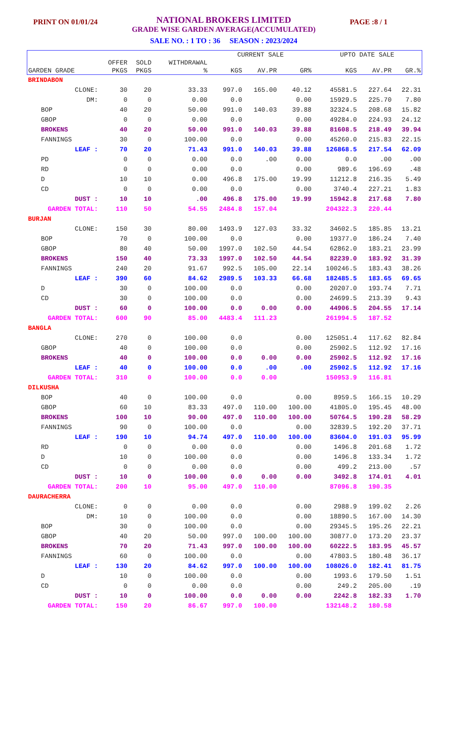PRINT ON 01/01/24
NATIONAL BROKERS LIMITED
GRADE WISE GARDEN AVERAGE(ACCUMULATED)
SALE NO. : 1 TO : 36 SEASON : 2023/2024
PAGE :8 / 1
| | | | | CURRENT SALE | | | UPTO DATE SALE | | |
| --- | --- | --- | --- | --- | --- | --- | --- | --- | --- |
| | OFFER | SOLD | WITHDRAWAL | | | | | | |
| GARDEN GRADE | PKGS | PKGS | % | KGS | AV.PR | GR% | KGS | AV.PR | GR.% |
| BRINDABON | | | | | | | | | |
| CLONE: | 30 | 20 | 33.33 | 997.0 | 165.00 | 40.12 | 45581.5 | 227.64 | 22.31 |
| DM: | 0 | 0 | 0.00 | 0.0 | | 0.00 | 15929.5 | 225.70 | 7.80 |
| BOP | 40 | 20 | 50.00 | 991.0 | 140.03 | 39.88 | 32324.5 | 208.68 | 15.82 |
| GBOP | 0 | 0 | 0.00 | 0.0 | | 0.00 | 49284.0 | 224.93 | 24.12 |
| BROKENS | 40 | 20 | 50.00 | 991.0 | 140.03 | 39.88 | 81608.5 | 218.49 | 39.94 |
| FANNINGS | 30 | 0 | 100.00 | 0.0 | | 0.00 | 45260.0 | 215.83 | 22.15 |
| LEAF : | 70 | 20 | 71.43 | 991.0 | 140.03 | 39.88 | 126868.5 | 217.54 | 62.09 |
| PD | 0 | 0 | 0.00 | 0.0 | .00 | 0.00 | 0.0 | .00 | .00 |
| RD | 0 | 0 | 0.00 | 0.0 | | 0.00 | 989.6 | 196.69 | .48 |
| D | 10 | 10 | 0.00 | 496.8 | 175.00 | 19.99 | 11212.8 | 216.35 | 5.49 |
| CD | 0 | 0 | 0.00 | 0.0 | | 0.00 | 3740.4 | 227.21 | 1.83 |
| DUST : | 10 | 10 | .00 | 496.8 | 175.00 | 19.99 | 15942.8 | 217.68 | 7.80 |
| GARDEN TOTAL: | 110 | 50 | 54.55 | 2484.8 | 157.04 | | 204322.3 | 220.44 | |
| BURJAN | | | | | | | | | |
| CLONE: | 150 | 30 | 80.00 | 1493.9 | 127.03 | 33.32 | 34602.5 | 185.85 | 13.21 |
| BOP | 70 | 0 | 100.00 | 0.0 | | 0.00 | 19377.0 | 186.24 | 7.40 |
| GBOP | 80 | 40 | 50.00 | 1997.0 | 102.50 | 44.54 | 62862.0 | 183.21 | 23.99 |
| BROKENS | 150 | 40 | 73.33 | 1997.0 | 102.50 | 44.54 | 82239.0 | 183.92 | 31.39 |
| FANNINGS | 240 | 20 | 91.67 | 992.5 | 105.00 | 22.14 | 100246.5 | 183.43 | 38.26 |
| LEAF : | 390 | 60 | 84.62 | 2989.5 | 103.33 | 66.68 | 182485.5 | 183.65 | 69.65 |
| D | 30 | 0 | 100.00 | 0.0 | | 0.00 | 20207.0 | 193.74 | 7.71 |
| CD | 30 | 0 | 100.00 | 0.0 | | 0.00 | 24699.5 | 213.39 | 9.43 |
| DUST : | 60 | 0 | 100.00 | 0.0 | 0.00 | 0.00 | 44906.5 | 204.55 | 17.14 |
| GARDEN TOTAL: | 600 | 90 | 85.00 | 4483.4 | 111.23 | | 261994.5 | 187.52 | |
| BANGLA | | | | | | | | | |
| CLONE: | 270 | 0 | 100.00 | 0.0 | | 0.00 | 125051.4 | 117.62 | 82.84 |
| GBOP | 40 | 0 | 100.00 | 0.0 | | 0.00 | 25902.5 | 112.92 | 17.16 |
| BROKENS | 40 | 0 | 100.00 | 0.0 | 0.00 | 0.00 | 25902.5 | 112.92 | 17.16 |
| LEAF : | 40 | 0 | 100.00 | 0.0 | .00 | .00 | 25902.5 | 112.92 | 17.16 |
| GARDEN TOTAL: | 310 | 0 | 100.00 | 0.0 | 0.00 | | 150953.9 | 116.81 | |
| DILKUSHA | | | | | | | | | |
| BOP | 40 | 0 | 100.00 | 0.0 | | 0.00 | 8959.5 | 166.15 | 10.29 |
| GBOP | 60 | 10 | 83.33 | 497.0 | 110.00 | 100.00 | 41805.0 | 195.45 | 48.00 |
| BROKENS | 100 | 10 | 90.00 | 497.0 | 110.00 | 100.00 | 50764.5 | 190.28 | 58.29 |
| FANNINGS | 90 | 0 | 100.00 | 0.0 | | 0.00 | 32839.5 | 192.20 | 37.71 |
| LEAF : | 190 | 10 | 94.74 | 497.0 | 110.00 | 100.00 | 83604.0 | 191.03 | 95.99 |
| RD | 0 | 0 | 0.00 | 0.0 | | 0.00 | 1496.8 | 201.68 | 1.72 |
| D | 10 | 0 | 100.00 | 0.0 | | 0.00 | 1496.8 | 133.34 | 1.72 |
| CD | 0 | 0 | 0.00 | 0.0 | | 0.00 | 499.2 | 213.00 | .57 |
| DUST : | 10 | 0 | 100.00 | 0.0 | 0.00 | 0.00 | 3492.8 | 174.01 | 4.01 |
| GARDEN TOTAL: | 200 | 10 | 95.00 | 497.0 | 110.00 | | 87096.8 | 190.35 | |
| DAURACHERRA | | | | | | | | | |
| CLONE: | 0 | 0 | 0.00 | 0.0 | | 0.00 | 2988.9 | 199.02 | 2.26 |
| DM: | 10 | 0 | 100.00 | 0.0 | | 0.00 | 18890.5 | 167.00 | 14.30 |
| BOP | 30 | 0 | 100.00 | 0.0 | | 0.00 | 29345.5 | 195.26 | 22.21 |
| GBOP | 40 | 20 | 50.00 | 997.0 | 100.00 | 100.00 | 30877.0 | 173.20 | 23.37 |
| BROKENS | 70 | 20 | 71.43 | 997.0 | 100.00 | 100.00 | 60222.5 | 183.95 | 45.57 |
| FANNINGS | 60 | 0 | 100.00 | 0.0 | | 0.00 | 47803.5 | 180.48 | 36.17 |
| LEAF : | 130 | 20 | 84.62 | 997.0 | 100.00 | 100.00 | 108026.0 | 182.41 | 81.75 |
| D | 10 | 0 | 100.00 | 0.0 | | 0.00 | 1993.6 | 179.50 | 1.51 |
| CD | 0 | 0 | 0.00 | 0.0 | | 0.00 | 249.2 | 205.00 | .19 |
| DUST : | 10 | 0 | 100.00 | 0.0 | 0.00 | 0.00 | 2242.8 | 182.33 | 1.70 |
| GARDEN TOTAL: | 150 | 20 | 86.67 | 997.0 | 100.00 | | 132148.2 | 180.58 | |